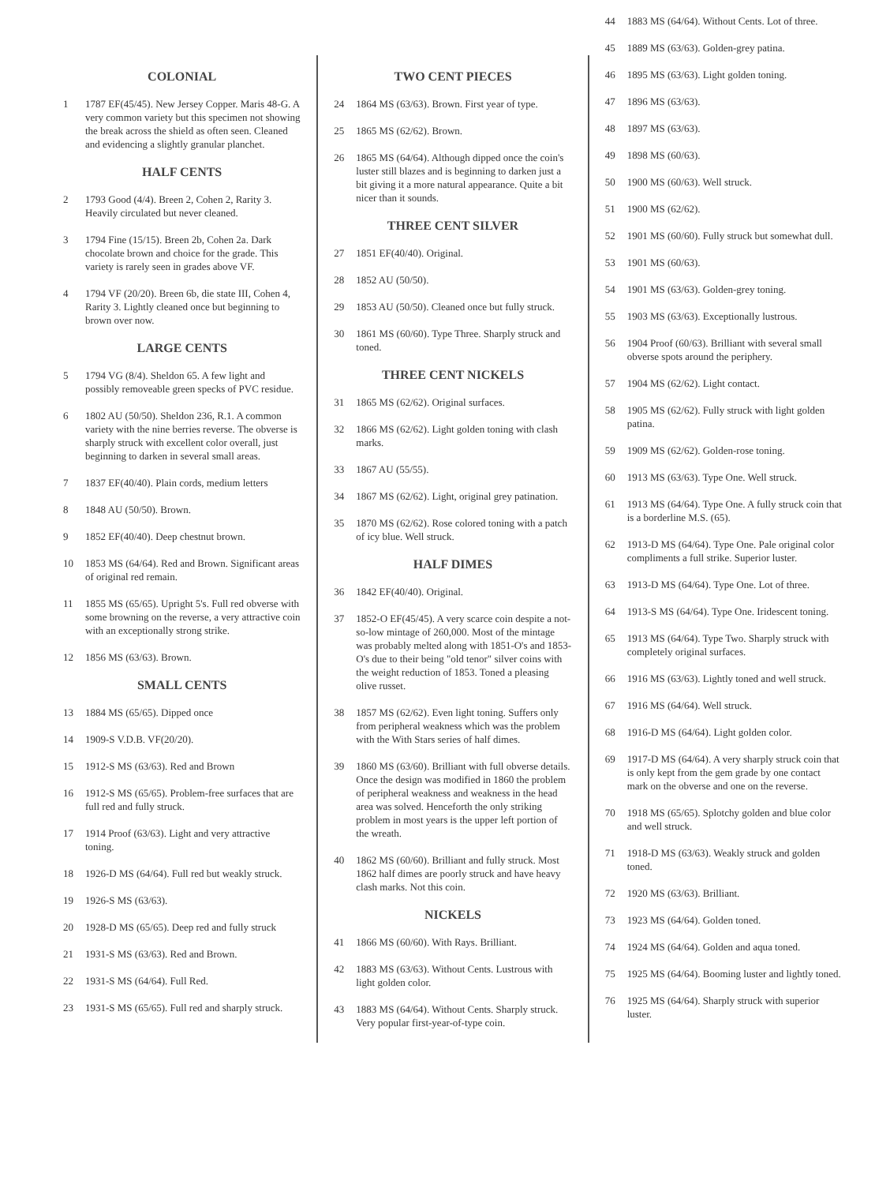COLONIAL
1 1787 EF(45/45). New Jersey Copper. Maris 48-G. A very common variety but this specimen not showing the break across the shield as often seen. Cleaned and evidencing a slightly granular planchet.
HALF CENTS
2 1793 Good (4/4). Breen 2, Cohen 2, Rarity 3. Heavily circulated but never cleaned.
3 1794 Fine (15/15). Breen 2b, Cohen 2a. Dark chocolate brown and choice for the grade. This variety is rarely seen in grades above VF.
4 1794 VF (20/20). Breen 6b, die state III, Cohen 4, Rarity 3. Lightly cleaned once but beginning to brown over now.
LARGE CENTS
5 1794 VG (8/4). Sheldon 65. A few light and possibly removeable green specks of PVC residue.
6 1802 AU (50/50). Sheldon 236, R.1. A common variety with the nine berries reverse. The obverse is sharply struck with excellent color overall, just beginning to darken in several small areas.
7 1837 EF(40/40). Plain cords, medium letters
8 1848 AU (50/50). Brown.
9 1852 EF(40/40). Deep chestnut brown.
10 1853 MS (64/64). Red and Brown. Significant areas of original red remain.
11 1855 MS (65/65). Upright 5's. Full red obverse with some browning on the reverse, a very attractive coin with an exceptionally strong strike.
12 1856 MS (63/63). Brown.
SMALL CENTS
13 1884 MS (65/65). Dipped once
14 1909-S V.D.B. VF(20/20).
15 1912-S MS (63/63). Red and Brown
16 1912-S MS (65/65). Problem-free surfaces that are full red and fully struck.
17 1914 Proof (63/63). Light and very attractive toning.
18 1926-D MS (64/64). Full red but weakly struck.
19 1926-S MS (63/63).
20 1928-D MS (65/65). Deep red and fully struck
21 1931-S MS (63/63). Red and Brown.
22 1931-S MS (64/64). Full Red.
23 1931-S MS (65/65). Full red and sharply struck.
TWO CENT PIECES
24 1864 MS (63/63). Brown. First year of type.
25 1865 MS (62/62). Brown.
26 1865 MS (64/64). Although dipped once the coin's luster still blazes and is beginning to darken just a bit giving it a more natural appearance. Quite a bit nicer than it sounds.
THREE CENT SILVER
27 1851 EF(40/40). Original.
28 1852 AU (50/50).
29 1853 AU (50/50). Cleaned once but fully struck.
30 1861 MS (60/60). Type Three. Sharply struck and toned.
THREE CENT NICKELS
31 1865 MS (62/62). Original surfaces.
32 1866 MS (62/62). Light golden toning with clash marks.
33 1867 AU (55/55).
34 1867 MS (62/62). Light, original grey patination.
35 1870 MS (62/62). Rose colored toning with a patch of icy blue. Well struck.
HALF DIMES
36 1842 EF(40/40). Original.
37 1852-O EF(45/45). A very scarce coin despite a not-so-low mintage of 260,000. Most of the mintage was probably melted along with 1851-O's and 1853-O's due to their being "old tenor" silver coins with the weight reduction of 1853. Toned a pleasing olive russet.
38 1857 MS (62/62). Even light toning. Suffers only from peripheral weakness which was the problem with the With Stars series of half dimes.
39 1860 MS (63/60). Brilliant with full obverse details. Once the design was modified in 1860 the problem of peripheral weakness and weakness in the head area was solved. Henceforth the only striking problem in most years is the upper left portion of the wreath.
40 1862 MS (60/60). Brilliant and fully struck. Most 1862 half dimes are poorly struck and have heavy clash marks. Not this coin.
NICKELS
41 1866 MS (60/60). With Rays. Brilliant.
42 1883 MS (63/63). Without Cents. Lustrous with light golden color.
43 1883 MS (64/64). Without Cents. Sharply struck. Very popular first-year-of-type coin.
44 1883 MS (64/64). Without Cents. Lot of three.
45 1889 MS (63/63). Golden-grey patina.
46 1895 MS (63/63). Light golden toning.
47 1896 MS (63/63).
48 1897 MS (63/63).
49 1898 MS (60/63).
50 1900 MS (60/63). Well struck.
51 1900 MS (62/62).
52 1901 MS (60/60). Fully struck but somewhat dull.
53 1901 MS (60/63).
54 1901 MS (63/63). Golden-grey toning.
55 1903 MS (63/63). Exceptionally lustrous.
56 1904 Proof (60/63). Brilliant with several small obverse spots around the periphery.
57 1904 MS (62/62). Light contact.
58 1905 MS (62/62). Fully struck with light golden patina.
59 1909 MS (62/62). Golden-rose toning.
60 1913 MS (63/63). Type One. Well struck.
61 1913 MS (64/64). Type One. A fully struck coin that is a borderline M.S. (65).
62 1913-D MS (64/64). Type One. Pale original color compliments a full strike. Superior luster.
63 1913-D MS (64/64). Type One. Lot of three.
64 1913-S MS (64/64). Type One. Iridescent toning.
65 1913 MS (64/64). Type Two. Sharply struck with completely original surfaces.
66 1916 MS (63/63). Lightly toned and well struck.
67 1916 MS (64/64). Well struck.
68 1916-D MS (64/64). Light golden color.
69 1917-D MS (64/64). A very sharply struck coin that is only kept from the gem grade by one contact mark on the obverse and one on the reverse.
70 1918 MS (65/65). Splotchy golden and blue color and well struck.
71 1918-D MS (63/63). Weakly struck and golden toned.
72 1920 MS (63/63). Brilliant.
73 1923 MS (64/64). Golden toned.
74 1924 MS (64/64). Golden and aqua toned.
75 1925 MS (64/64). Booming luster and lightly toned.
76 1925 MS (64/64). Sharply struck with superior luster.